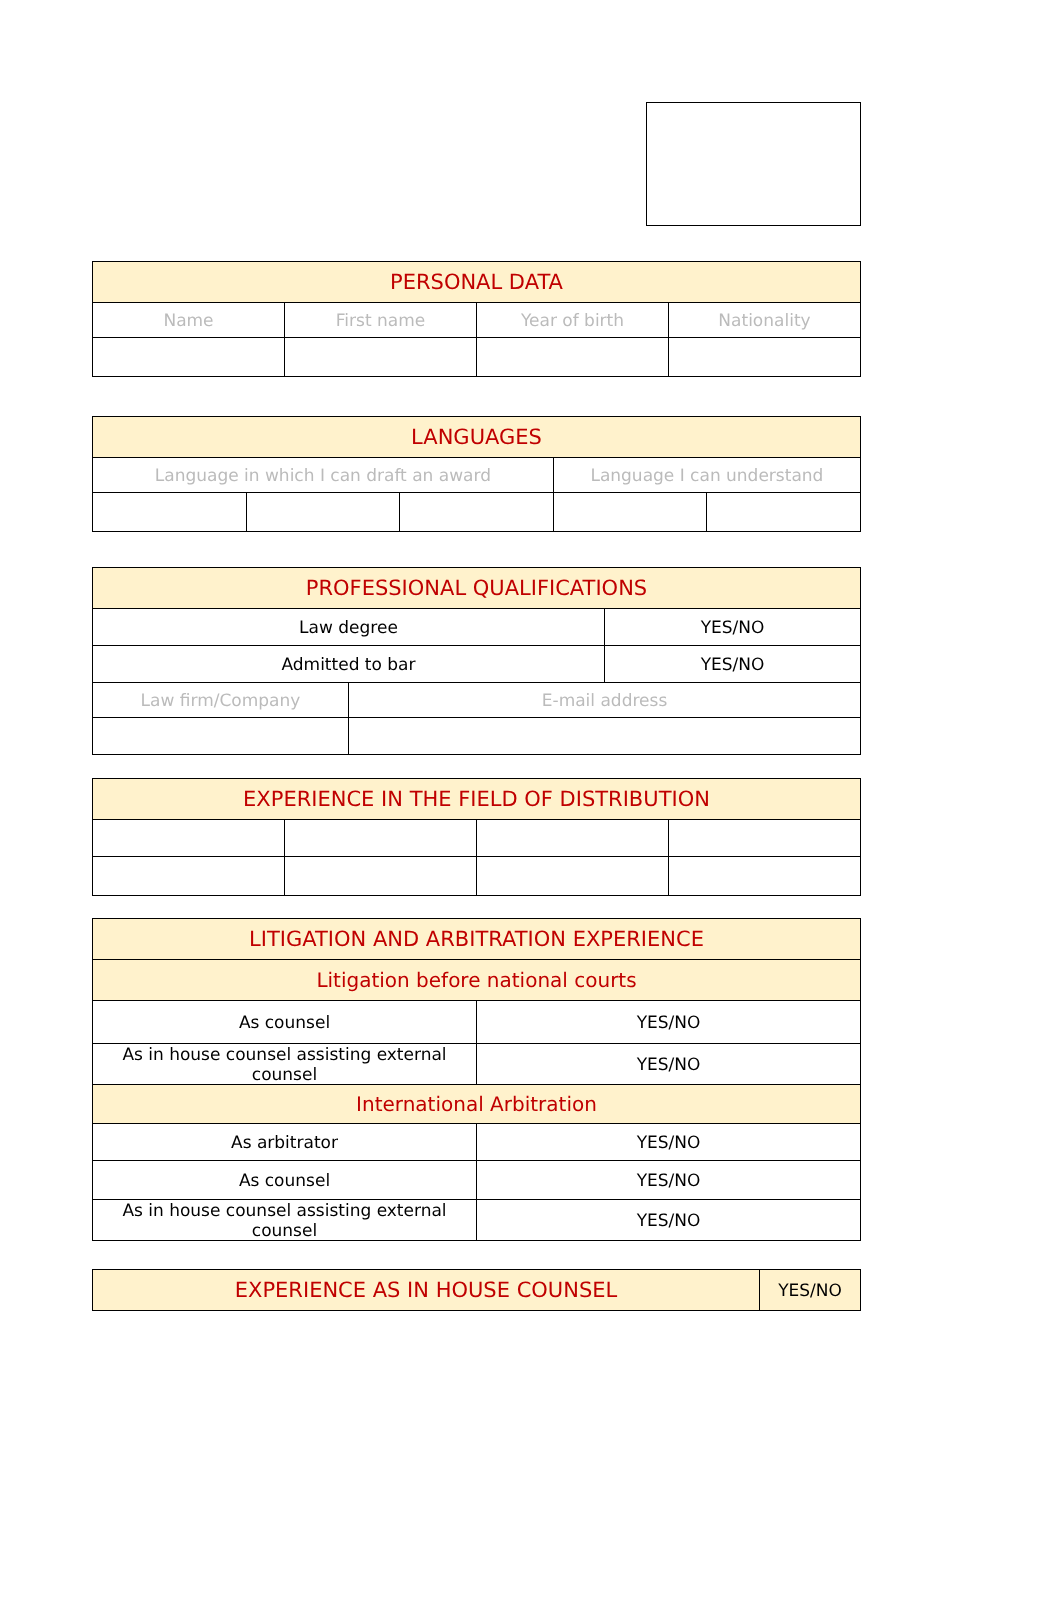| PERSONAL DATA | | | |
| --- | --- | --- | --- |
| Name | First name | Year of birth | Nationality |
| LANGUAGES | | | | |
| --- | --- | --- | --- | --- |
| Language in which I can draft an award | | | Language I can understand | |
| PROFESSIONAL QUALIFICATIONS | | |
| --- | --- | --- |
| Law degree | | YES/NO |
| Admitted to bar | | YES/NO |
| Law firm/Company | E-mail address | |
| EXPERIENCE IN THE FIELD OF DISTRIBUTION | | | |
| --- | --- | --- | --- |
| LITIGATION AND ARBITRATION EXPERIENCE | |
| --- | --- |
| Litigation before national courts | |
| As counsel | YES/NO |
| As in house counsel assisting external counsel | YES/NO |
| International Arbitration | |
| As arbitrator | YES/NO |
| As counsel | YES/NO |
| As in house counsel assisting external counsel | YES/NO |
| EXPERIENCE AS IN HOUSE COUNSEL | YES/NO |